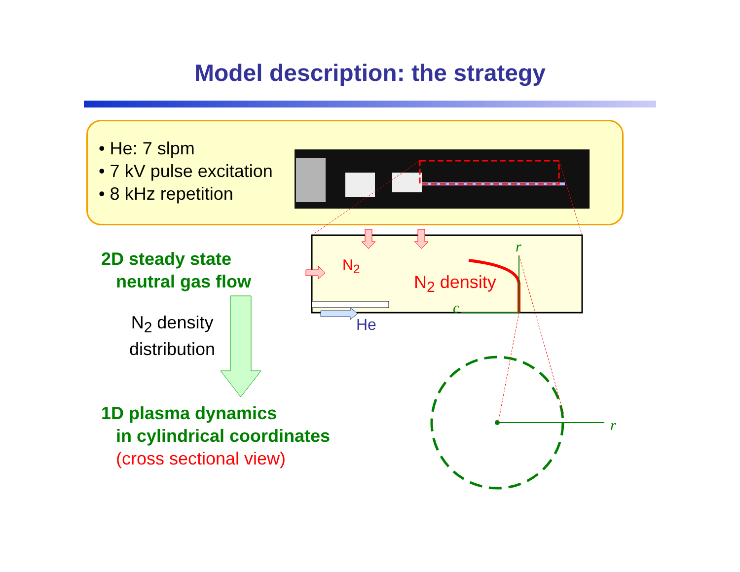Model description: the strategy
• He: 7 slpm
• 7 kV pulse excitation
• 8 kHz repetition
2D steady state
neutral gas flow
N<sub>2</sub> density
distribution
1D plasma dynamics
in cylindrical coordinates
(cross sectional view)
N<sub>2</sub>
N<sub>2</sub> density
He
r
c
r